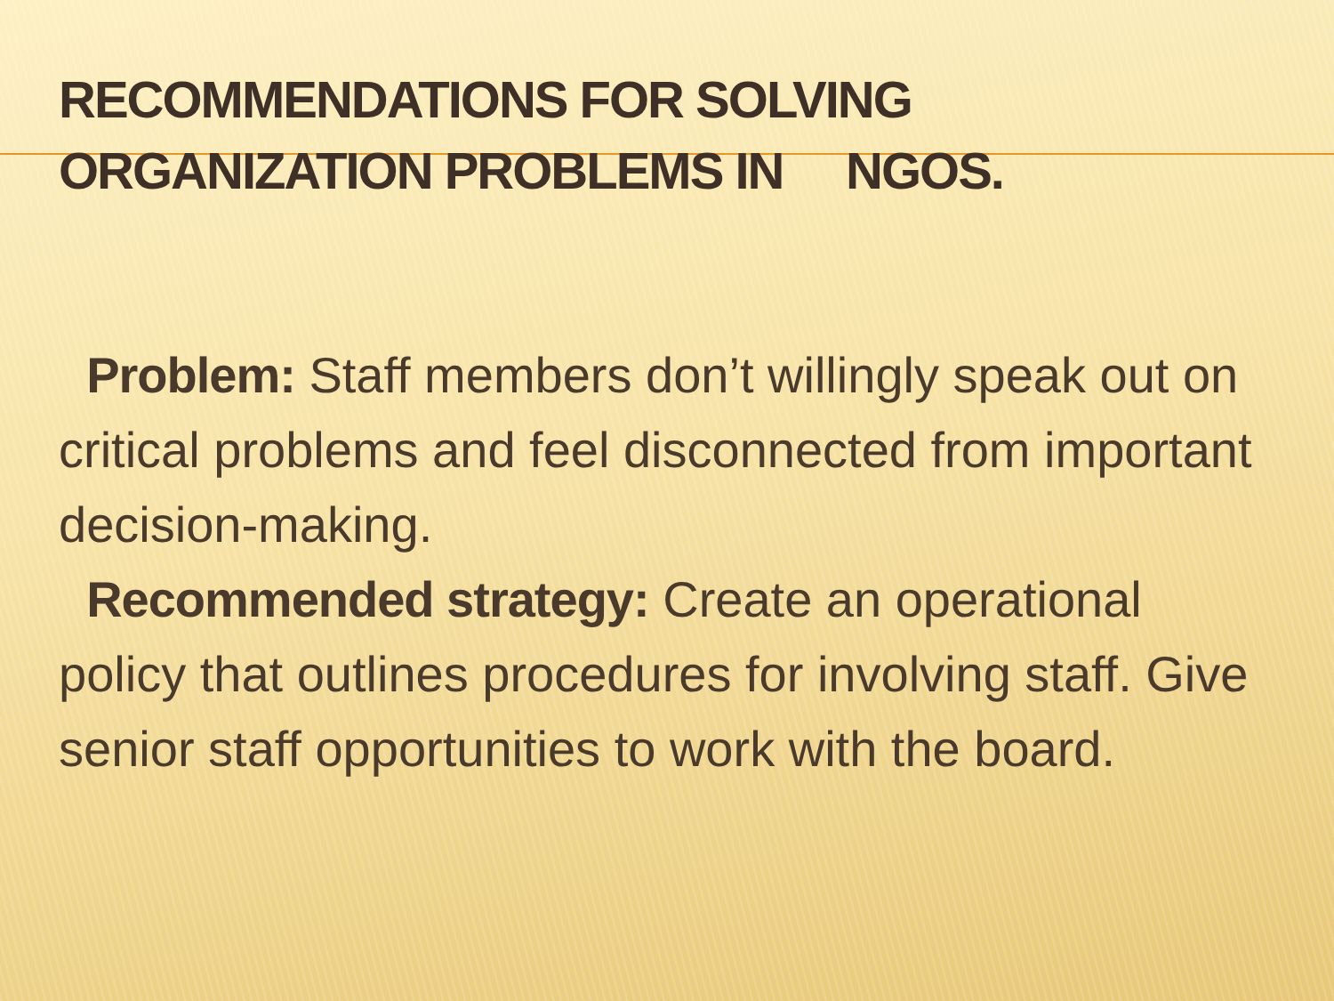RECOMMENDATIONS FOR SOLVING
ORGANIZATION PROBLEMS IN NGOS.
Problem: Staff members don’t willingly speak out on critical problems and feel disconnected from important decision-making.
Recommended strategy: Create an operational policy that outlines procedures for involving staff. Give senior staff opportunities to work with the board.